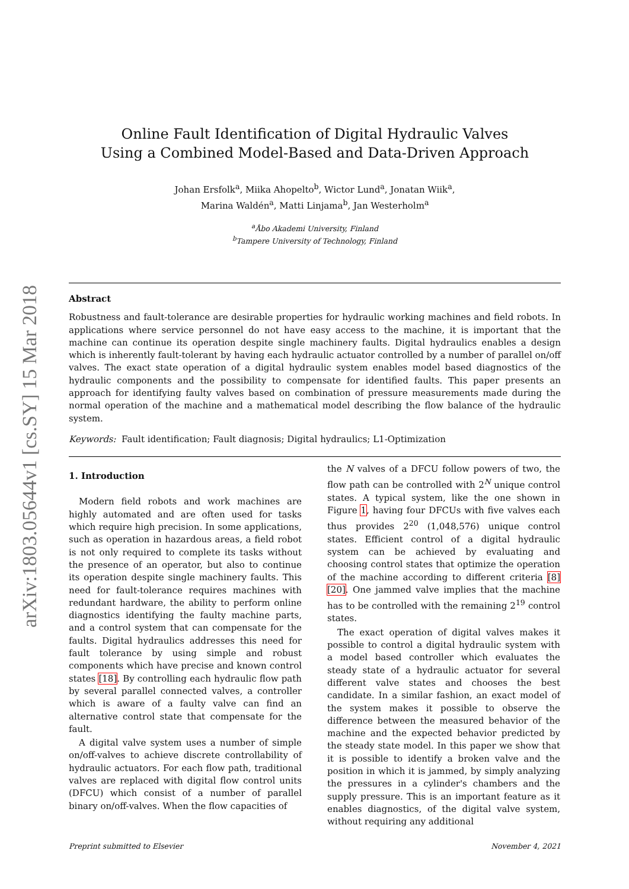arXiv:1803.05644v1 [cs.SY] 15 Mar 2018
Online Fault Identification of Digital Hydraulic Valves
Using a Combined Model-Based and Data-Driven Approach
Johan Ersfolk<sup>a</sup>, Miika Ahopelto<sup>b</sup>, Wictor Lund<sup>a</sup>, Jonatan Wiik<sup>a</sup>,
Marina Waldén<sup>a</sup>, Matti Linjama<sup>b</sup>, Jan Westerholm<sup>a</sup>
<sup>a</sup> Åbo Akademi University, Finland
<sup>b</sup> Tampere University of Technology, Finland
Abstract
Robustness and fault-tolerance are desirable properties for hydraulic working machines and field robots. In applications where service personnel do not have easy access to the machine, it is important that the machine can continue its operation despite single machinery faults. Digital hydraulics enables a design which is inherently fault-tolerant by having each hydraulic actuator controlled by a number of parallel on/off valves. The exact state operation of a digital hydraulic system enables model based diagnostics of the hydraulic components and the possibility to compensate for identified faults. This paper presents an approach for identifying faulty valves based on combination of pressure measurements made during the normal operation of the machine and a mathematical model describing the flow balance of the hydraulic system.
Keywords: Fault identification; Fault diagnosis; Digital hydraulics; L1-Optimization
1. Introduction
Modern field robots and work machines are highly automated and are often used for tasks which require high precision. In some applications, such as operation in hazardous areas, a field robot is not only required to complete its tasks without the presence of an operator, but also to continue its operation despite single machinery faults. This need for fault-tolerance requires machines with redundant hardware, the ability to perform online diagnostics identifying the faulty machine parts, and a control system that can compensate for the faults. Digital hydraulics addresses this need for fault tolerance by using simple and robust components which have precise and known control states [18]. By controlling each hydraulic flow path by several parallel connected valves, a controller which is aware of a faulty valve can find an alternative control state that compensate for the fault.
A digital valve system uses a number of simple on/off-valves to achieve discrete controllability of hydraulic actuators. For each flow path, traditional valves are replaced with digital flow control units (DFCU) which consist of a number of parallel binary on/off-valves. When the flow capacities of
the N valves of a DFCU follow powers of two, the flow path can be controlled with 2<sup>N</sup> unique control states. A typical system, like the one shown in Figure 1, having four DFCUs with five valves each thus provides 2<sup>20</sup> (1,048,576) unique control states. Efficient control of a digital hydraulic system can be achieved by evaluating and choosing control states that optimize the operation of the machine according to different criteria [8] [20]. One jammed valve implies that the machine has to be controlled with the remaining 2<sup>19</sup> control states.
The exact operation of digital valves makes it possible to control a digital hydraulic system with a model based controller which evaluates the steady state of a hydraulic actuator for several different valve states and chooses the best candidate. In a similar fashion, an exact model of the system makes it possible to observe the difference between the measured behavior of the machine and the expected behavior predicted by the steady state model. In this paper we show that it is possible to identify a broken valve and the position in which it is jammed, by simply analyzing the pressures in a cylinder's chambers and the supply pressure. This is an important feature as it enables diagnostics, of the digital valve system, without requiring any additional
Preprint submitted to Elsevier November 4, 2021